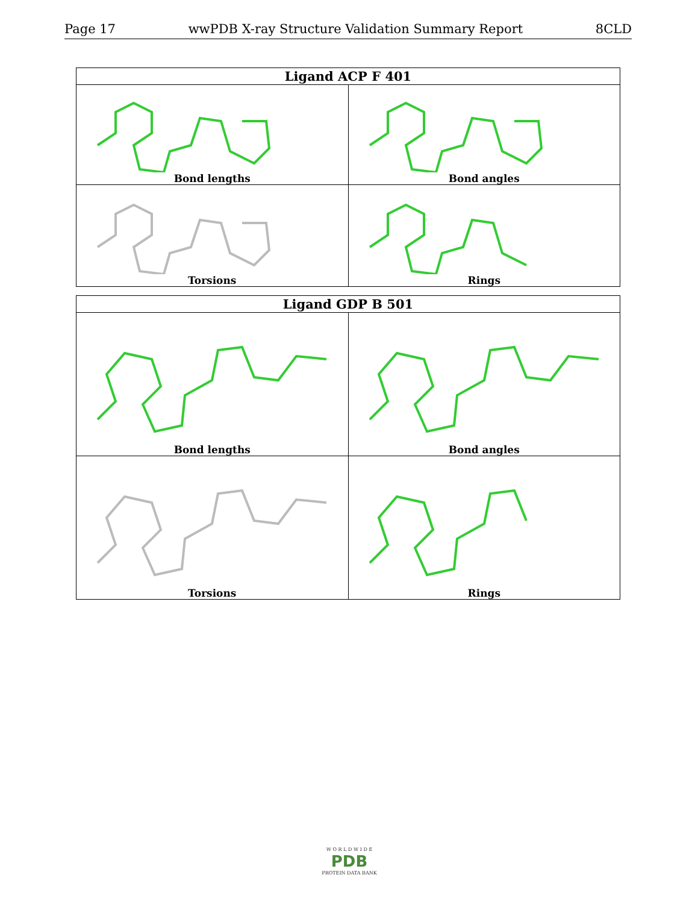Page 17 wwPDB X-ray Structure Validation Summary Report 8CLD
| Ligand ACP F 401 | |
| --- | --- |
| Bond lengths | Bond angles |
| Torsions | Rings |
| Ligand GDP B 501 | |
| --- | --- |
| Bond lengths | Bond angles |
| Torsions | Rings |
W O R L D W I D E
PDB
PROTEIN DATA BANK